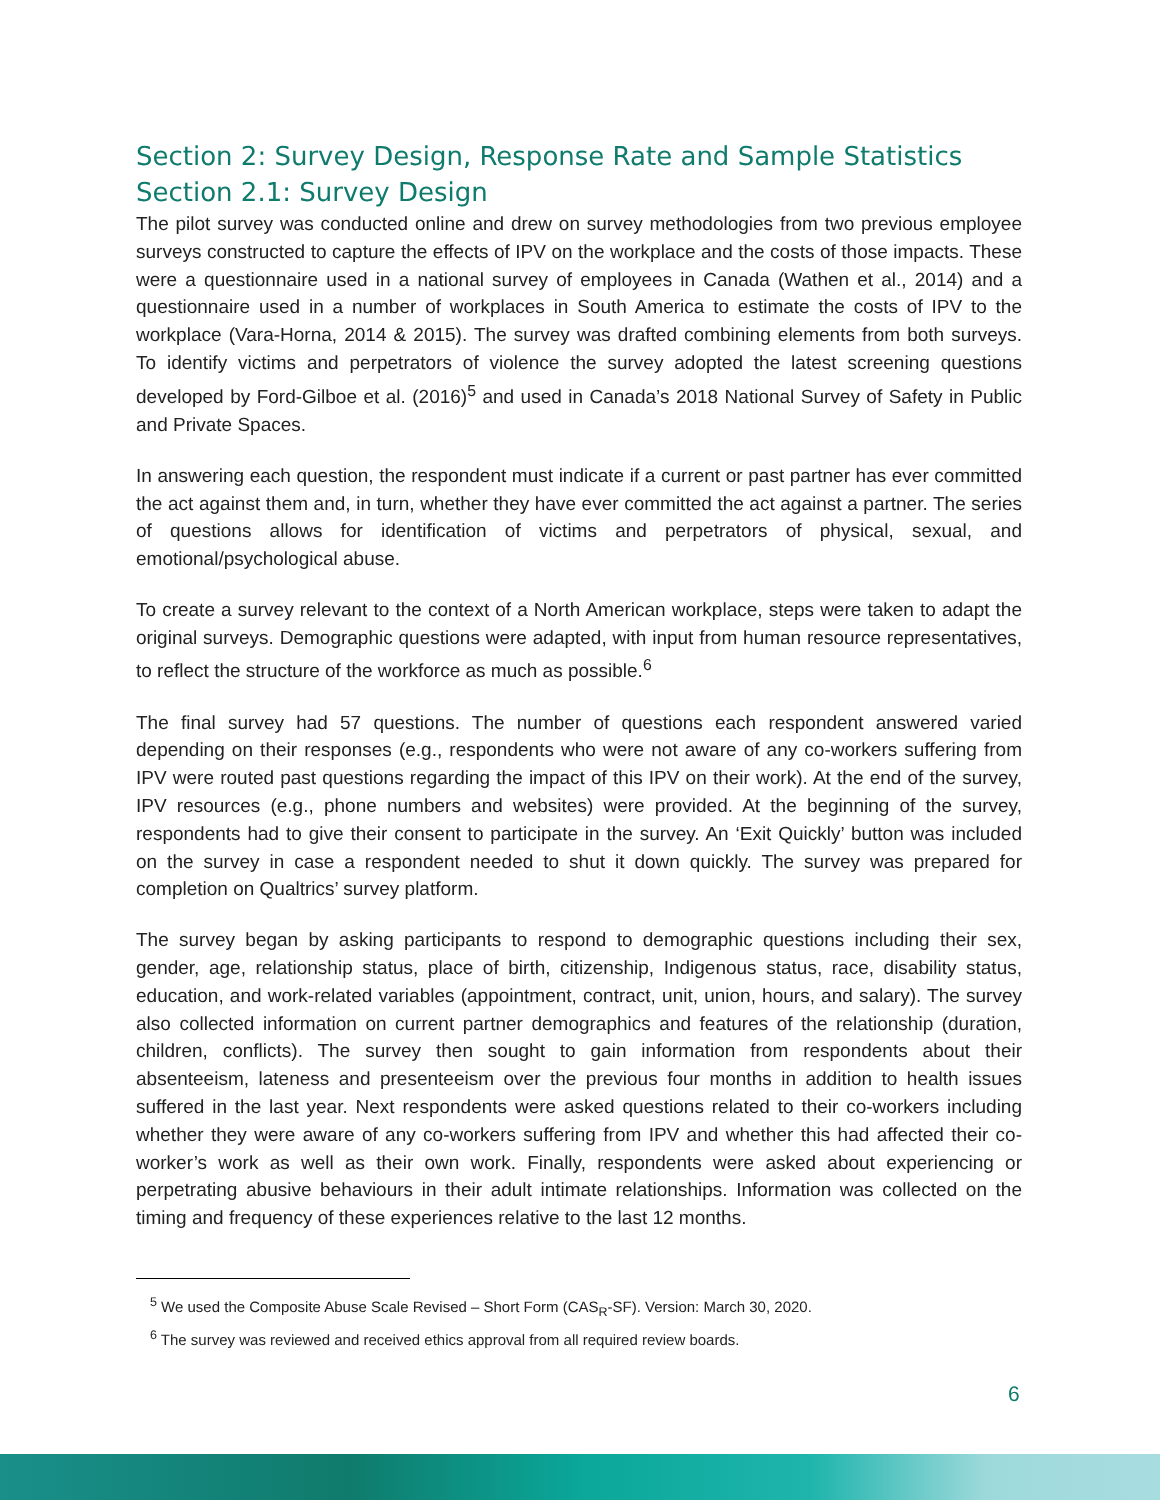Section 2: Survey Design, Response Rate and Sample Statistics
Section 2.1: Survey Design
The pilot survey was conducted online and drew on survey methodologies from two previous employee surveys constructed to capture the effects of IPV on the workplace and the costs of those impacts. These were a questionnaire used in a national survey of employees in Canada (Wathen et al., 2014) and a questionnaire used in a number of workplaces in South America to estimate the costs of IPV to the workplace (Vara-Horna, 2014 & 2015). The survey was drafted combining elements from both surveys. To identify victims and perpetrators of violence the survey adopted the latest screening questions developed by Ford-Gilboe et al. (2016)<sup>5</sup> and used in Canada’s 2018 National Survey of Safety in Public and Private Spaces.
In answering each question, the respondent must indicate if a current or past partner has ever committed the act against them and, in turn, whether they have ever committed the act against a partner. The series of questions allows for identification of victims and perpetrators of physical, sexual, and emotional/psychological abuse.
To create a survey relevant to the context of a North American workplace, steps were taken to adapt the original surveys. Demographic questions were adapted, with input from human resource representatives, to reflect the structure of the workforce as much as possible.<sup>6</sup>
The final survey had 57 questions. The number of questions each respondent answered varied depending on their responses (e.g., respondents who were not aware of any co-workers suffering from IPV were routed past questions regarding the impact of this IPV on their work). At the end of the survey, IPV resources (e.g., phone numbers and websites) were provided. At the beginning of the survey, respondents had to give their consent to participate in the survey. An ‘Exit Quickly’ button was included on the survey in case a respondent needed to shut it down quickly. The survey was prepared for completion on Qualtrics’ survey platform.
The survey began by asking participants to respond to demographic questions including their sex, gender, age, relationship status, place of birth, citizenship, Indigenous status, race, disability status, education, and work-related variables (appointment, contract, unit, union, hours, and salary). The survey also collected information on current partner demographics and features of the relationship (duration, children, conflicts). The survey then sought to gain information from respondents about their absenteeism, lateness and presenteeism over the previous four months in addition to health issues suffered in the last year. Next respondents were asked questions related to their co-workers including whether they were aware of any co-workers suffering from IPV and whether this had affected their co-worker’s work as well as their own work. Finally, respondents were asked about experiencing or perpetrating abusive behaviours in their adult intimate relationships. Information was collected on the timing and frequency of these experiences relative to the last 12 months.
<sup>5</sup> We used the Composite Abuse Scale Revised – Short Form (CAS<sub>R</sub>-SF). Version: March 30, 2020.
<sup>6</sup> The survey was reviewed and received ethics approval from all required review boards.
6